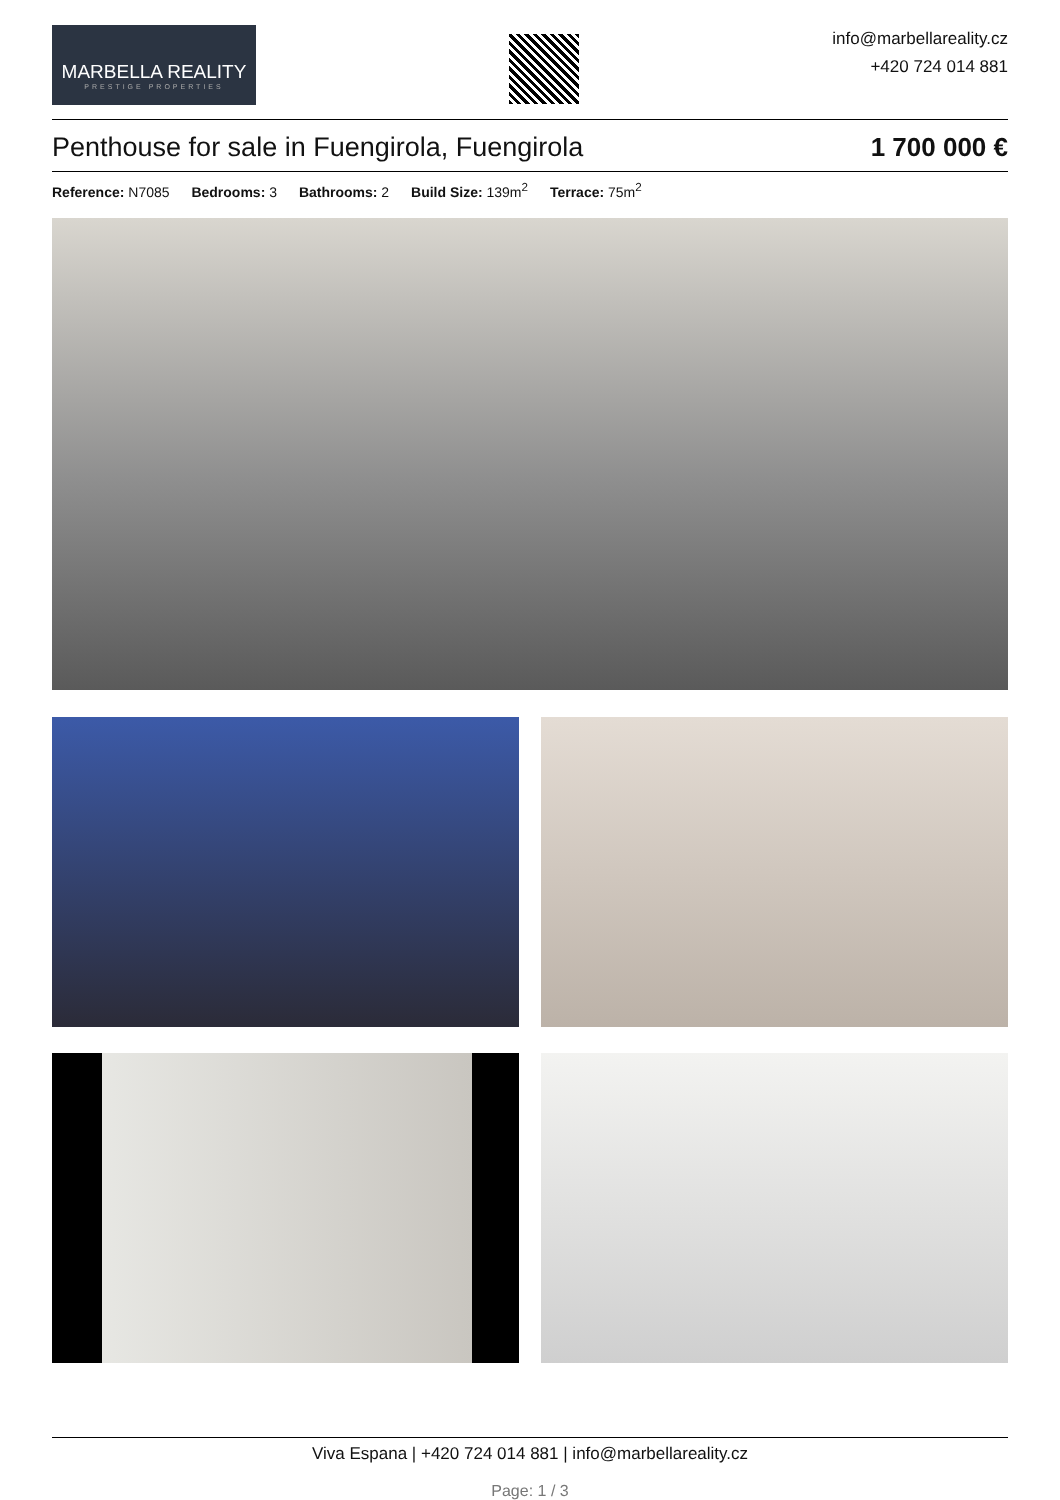MARBELLA REALITY
PRESTIGE PROPERTIES
info@marbellareality.cz
+420 724 014 881
Penthouse for sale in Fuengirola, Fuengirola 1 700 000 €
Reference: N7085 Bedrooms: 3 Bathrooms: 2 Build Size: 139m<sup>2</sup> Terrace: 75m<sup>2</sup>
Viva Espana | +420 724 014 881 | info@marbellareality.cz
Page: 1 / 3